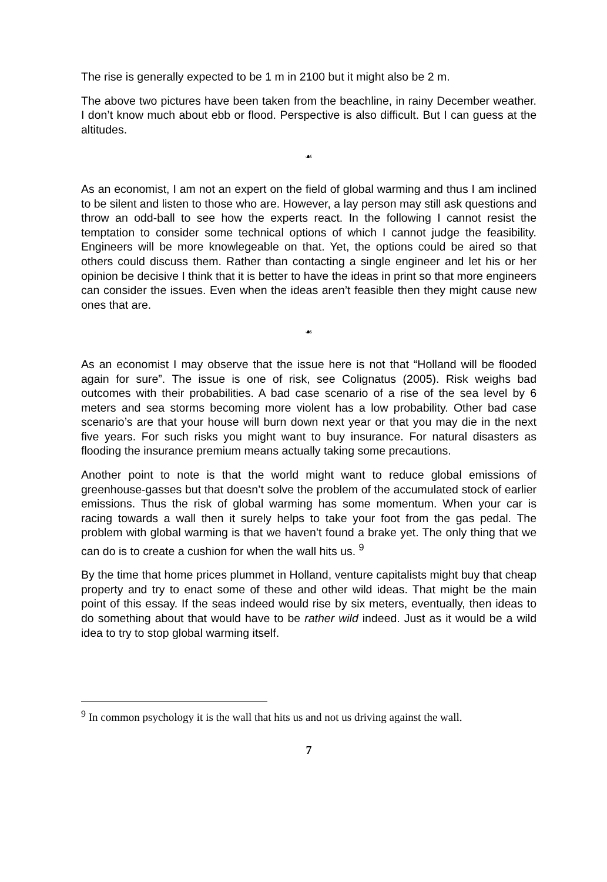The rise is generally expected to be 1 m in 2100 but it might also be 2 m.
The above two pictures have been taken from the beachline, in rainy December weather. I don’t know much about ebb or flood. Perspective is also difficult. But I can guess at the altitudes.
☙
As an economist, I am not an expert on the field of global warming and thus I am inclined to be silent and listen to those who are. However, a lay person may still ask questions and throw an odd-ball to see how the experts react. In the following I cannot resist the temptation to consider some technical options of which I cannot judge the feasibility. Engineers will be more knowlegeable on that. Yet, the options could be aired so that others could discuss them. Rather than contacting a single engineer and let his or her opinion be decisive I think that it is better to have the ideas in print so that more engineers can consider the issues. Even when the ideas aren’t feasible then they might cause new ones that are.
☙
As an economist I may observe that the issue here is not that “Holland will be flooded again for sure”. The issue is one of risk, see Colignatus (2005). Risk weighs bad outcomes with their probabilities. A bad case scenario of a rise of the sea level by 6 meters and sea storms becoming more violent has a low probability. Other bad case scenario’s are that your house will burn down next year or that you may die in the next five years. For such risks you might want to buy insurance. For natural disasters as flooding the insurance premium means actually taking some precautions.
Another point to note is that the world might want to reduce global emissions of greenhouse-gasses but that doesn’t solve the problem of the accumulated stock of earlier emissions. Thus the risk of global warming has some momentum. When your car is racing towards a wall then it surely helps to take your foot from the gas pedal. The problem with global warming is that we haven’t found a brake yet. The only thing that we can do is to create a cushion for when the wall hits us. <sup>9</sup>
By the time that home prices plummet in Holland, venture capitalists might buy that cheap property and try to enact some of these and other wild ideas. That might be the main point of this essay. If the seas indeed would rise by six meters, eventually, then ideas to do something about that would have to be rather wild indeed. Just as it would be a wild idea to try to stop global warming itself.
<sup>9</sup> In common psychology it is the wall that hits us and not us driving against the wall.
7